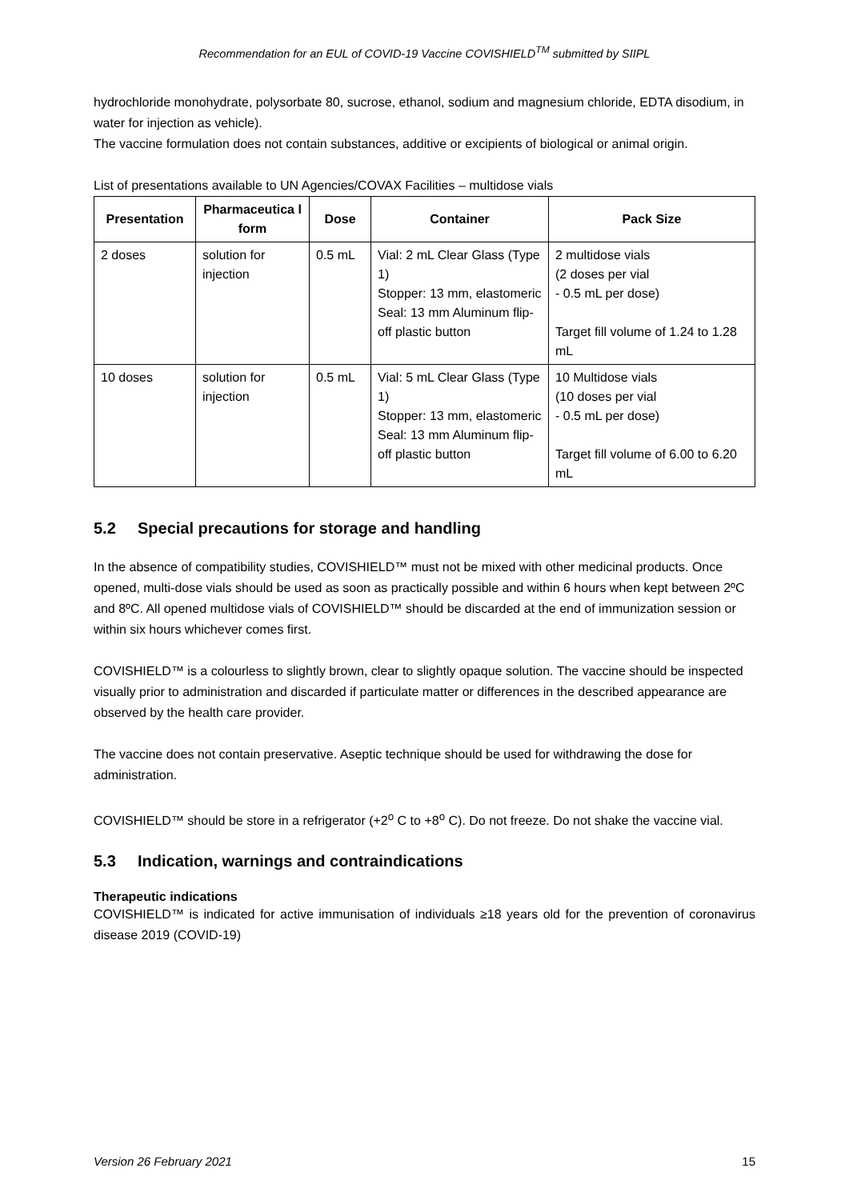Recommendation for an EUL of COVID-19 Vaccine COVISHIELD<sup>TM</sup> submitted by SIIPL
hydrochloride monohydrate, polysorbate 80, sucrose, ethanol, sodium and magnesium chloride, EDTA disodium, in water for injection as vehicle).
The vaccine formulation does not contain substances, additive or excipients of biological or animal origin.
List of presentations available to UN Agencies/COVAX Facilities – multidose vials
| Presentation | Pharmaceutica l form | Dose | Container | Pack Size |
| --- | --- | --- | --- | --- |
| 2 doses | solution for injection | 0.5 mL | Vial: 2 mL Clear Glass (Type 1) Stopper: 13 mm, elastomeric Seal: 13 mm Aluminum flip-off plastic button | 2 multidose vials (2 doses per vial - 0.5 mL per dose) Target fill volume of 1.24 to 1.28 mL |
| 10 doses | solution for injection | 0.5 mL | Vial: 5 mL Clear Glass (Type 1) Stopper: 13 mm, elastomeric Seal: 13 mm Aluminum flip-off plastic button | 10 Multidose vials (10 doses per vial - 0.5 mL per dose) Target fill volume of 6.00 to 6.20 mL |
5.2 Special precautions for storage and handling
In the absence of compatibility studies, COVISHIELD™ must not be mixed with other medicinal products. Once opened, multi-dose vials should be used as soon as practically possible and within 6 hours when kept between 2ºC and 8ºC. All opened multidose vials of COVISHIELD™ should be discarded at the end of immunization session or within six hours whichever comes first.
COVISHIELD™ is a colourless to slightly brown, clear to slightly opaque solution. The vaccine should be inspected visually prior to administration and discarded if particulate matter or differences in the described appearance are observed by the health care provider.
The vaccine does not contain preservative. Aseptic technique should be used for withdrawing the dose for administration.
COVISHIELD™ should be store in a refrigerator (+2<sup>o</sup> C to +8<sup>o</sup> C). Do not freeze. Do not shake the vaccine vial.
5.3 Indication, warnings and contraindications
Therapeutic indications
COVISHIELD™ is indicated for active immunisation of individuals ≥18 years old for the prevention of coronavirus disease 2019 (COVID-19)
Version 26 February 2021 15